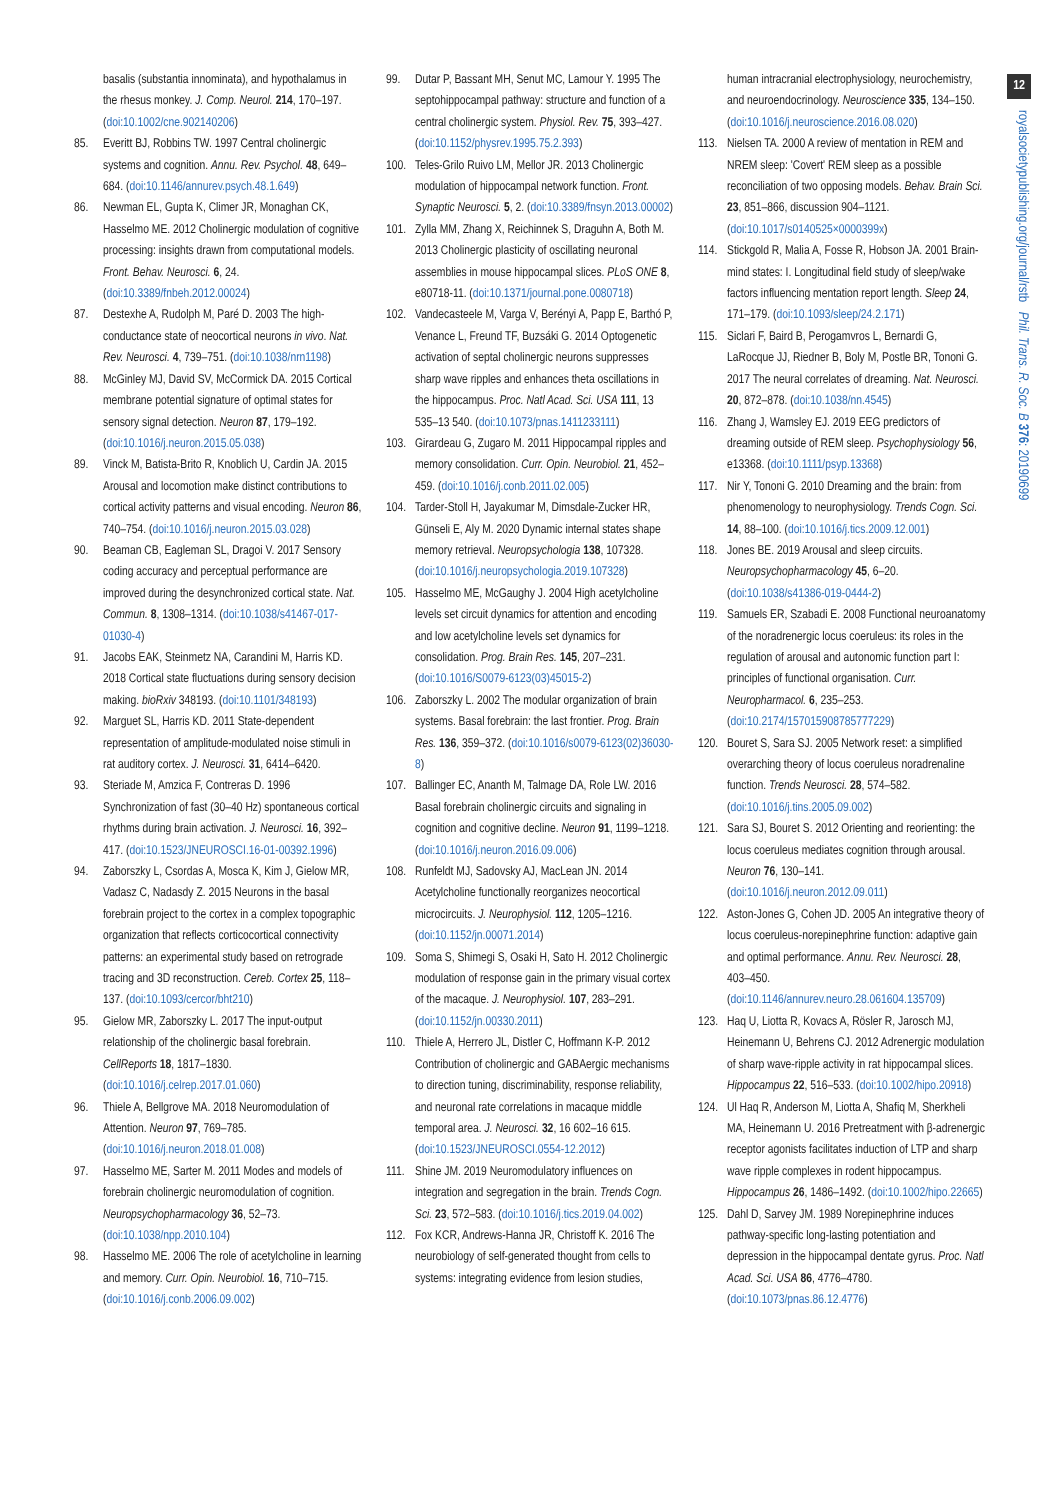12
royalsocietypublishing.org/journal/rstb Phil. Trans. R. Soc. B 376: 20190699
basalis (substantia innominata), and hypothalamus in the rhesus monkey. J. Comp. Neurol. 214, 170–197. (doi:10.1002/cne.902140206)
85. Everitt BJ, Robbins TW. 1997 Central cholinergic systems and cognition. Annu. Rev. Psychol. 48, 649–684. (doi:10.1146/annurev.psych.48.1.649)
86. Newman EL, Gupta K, Climer JR, Monaghan CK, Hasselmo ME. 2012 Cholinergic modulation of cognitive processing: insights drawn from computational models. Front. Behav. Neurosci. 6, 24. (doi:10.3389/fnbeh.2012.00024)
87. Destexhe A, Rudolph M, Paré D. 2003 The high-conductance state of neocortical neurons in vivo. Nat. Rev. Neurosci. 4, 739–751. (doi:10.1038/nrn1198)
88. McGinley MJ, David SV, McCormick DA. 2015 Cortical membrane potential signature of optimal states for sensory signal detection. Neuron 87, 179–192. (doi:10.1016/j.neuron.2015.05.038)
89. Vinck M, Batista-Brito R, Knoblich U, Cardin JA. 2015 Arousal and locomotion make distinct contributions to cortical activity patterns and visual encoding. Neuron 86, 740–754. (doi:10.1016/j.neuron.2015.03.028)
90. Beaman CB, Eagleman SL, Dragoi V. 2017 Sensory coding accuracy and perceptual performance are improved during the desynchronized cortical state. Nat. Commun. 8, 1308–1314. (doi:10.1038/s41467-017-01030-4)
91. Jacobs EAK, Steinmetz NA, Carandini M, Harris KD. 2018 Cortical state fluctuations during sensory decision making. bioRxiv 348193. (doi:10.1101/348193)
92. Marguet SL, Harris KD. 2011 State-dependent representation of amplitude-modulated noise stimuli in rat auditory cortex. J. Neurosci. 31, 6414–6420.
93. Steriade M, Amzica F, Contreras D. 1996 Synchronization of fast (30–40 Hz) spontaneous cortical rhythms during brain activation. J. Neurosci. 16, 392–417. (doi:10.1523/JNEUROSCI.16-01-00392.1996)
94. Zaborszky L, Csordas A, Mosca K, Kim J, Gielow MR, Vadasz C, Nadasdy Z. 2015 Neurons in the basal forebrain project to the cortex in a complex topographic organization that reflects corticocortical connectivity patterns: an experimental study based on retrograde tracing and 3D reconstruction. Cereb. Cortex 25, 118–137. (doi:10.1093/cercor/bht210)
95. Gielow MR, Zaborszky L. 2017 The input-output relationship of the cholinergic basal forebrain. CellReports 18, 1817–1830. (doi:10.1016/j.celrep.2017.01.060)
96. Thiele A, Bellgrove MA. 2018 Neuromodulation of Attention. Neuron 97, 769–785. (doi:10.1016/j.neuron.2018.01.008)
97. Hasselmo ME, Sarter M. 2011 Modes and models of forebrain cholinergic neuromodulation of cognition. Neuropsychopharmacology 36, 52–73. (doi:10.1038/npp.2010.104)
98. Hasselmo ME. 2006 The role of acetylcholine in learning and memory. Curr. Opin. Neurobiol. 16, 710–715. (doi:10.1016/j.conb.2006.09.002)
99. Dutar P, Bassant MH, Senut MC, Lamour Y. 1995 The septohippocampal pathway: structure and function of a central cholinergic system. Physiol. Rev. 75, 393–427. (doi:10.1152/physrev.1995.75.2.393)
100. Teles-Grilo Ruivo LM, Mellor JR. 2013 Cholinergic modulation of hippocampal network function. Front. Synaptic Neurosci. 5, 2. (doi:10.3389/fnsyn.2013.00002)
101. Zylla MM, Zhang X, Reichinnek S, Draguhn A, Both M. 2013 Cholinergic plasticity of oscillating neuronal assemblies in mouse hippocampal slices. PLoS ONE 8, e80718-11. (doi:10.1371/journal.pone.0080718)
102. Vandecasteele M, Varga V, Berényi A, Papp E, Barthó P, Venance L, Freund TF, Buzsáki G. 2014 Optogenetic activation of septal cholinergic neurons suppresses sharp wave ripples and enhances theta oscillations in the hippocampus. Proc. Natl Acad. Sci. USA 111, 13 535–13 540. (doi:10.1073/pnas.1411233111)
103. Girardeau G, Zugaro M. 2011 Hippocampal ripples and memory consolidation. Curr. Opin. Neurobiol. 21, 452–459. (doi:10.1016/j.conb.2011.02.005)
104. Tarder-Stoll H, Jayakumar M, Dimsdale-Zucker HR, Günseli E, Aly M. 2020 Dynamic internal states shape memory retrieval. Neuropsychologia 138, 107328. (doi:10.1016/j.neuropsychologia.2019.107328)
105. Hasselmo ME, McGaughy J. 2004 High acetylcholine levels set circuit dynamics for attention and encoding and low acetylcholine levels set dynamics for consolidation. Prog. Brain Res. 145, 207–231. (doi:10.1016/S0079-6123(03)45015-2)
106. Zaborszky L. 2002 The modular organization of brain systems. Basal forebrain: the last frontier. Prog. Brain Res. 136, 359–372. (doi:10.1016/s0079-6123(02)36030-8)
107. Ballinger EC, Ananth M, Talmage DA, Role LW. 2016 Basal forebrain cholinergic circuits and signaling in cognition and cognitive decline. Neuron 91, 1199–1218. (doi:10.1016/j.neuron.2016.09.006)
108. Runfeldt MJ, Sadovsky AJ, MacLean JN. 2014 Acetylcholine functionally reorganizes neocortical microcircuits. J. Neurophysiol. 112, 1205–1216. (doi:10.1152/jn.00071.2014)
109. Soma S, Shimegi S, Osaki H, Sato H. 2012 Cholinergic modulation of response gain in the primary visual cortex of the macaque. J. Neurophysiol. 107, 283–291. (doi:10.1152/jn.00330.2011)
110. Thiele A, Herrero JL, Distler C, Hoffmann K-P. 2012 Contribution of cholinergic and GABAergic mechanisms to direction tuning, discriminability, response reliability, and neuronal rate correlations in macaque middle temporal area. J. Neurosci. 32, 16 602–16 615. (doi:10.1523/JNEUROSCI.0554-12.2012)
111. Shine JM. 2019 Neuromodulatory influences on integration and segregation in the brain. Trends Cogn. Sci. 23, 572–583. (doi:10.1016/j.tics.2019.04.002)
112. Fox KCR, Andrews-Hanna JR, Christoff K. 2016 The neurobiology of self-generated thought from cells to systems: integrating evidence from lesion studies,
human intracranial electrophysiology, neurochemistry, and neuroendocrinology. Neuroscience 335, 134–150. (doi:10.1016/j.neuroscience.2016.08.020)
113. Nielsen TA. 2000 A review of mentation in REM and NREM sleep: 'Covert' REM sleep as a possible reconciliation of two opposing models. Behav. Brain Sci. 23, 851–866, discussion 904–1121. (doi:10.1017/s0140525×0000399x)
114. Stickgold R, Malia A, Fosse R, Hobson JA. 2001 Brain-mind states: I. Longitudinal field study of sleep/wake factors influencing mentation report length. Sleep 24, 171–179. (doi:10.1093/sleep/24.2.171)
115. Siclari F, Baird B, Perogamvros L, Bernardi G, LaRocque JJ, Riedner B, Boly M, Postle BR, Tononi G. 2017 The neural correlates of dreaming. Nat. Neurosci. 20, 872–878. (doi:10.1038/nn.4545)
116. Zhang J, Wamsley EJ. 2019 EEG predictors of dreaming outside of REM sleep. Psychophysiology 56, e13368. (doi:10.1111/psyp.13368)
117. Nir Y, Tononi G. 2010 Dreaming and the brain: from phenomenology to neurophysiology. Trends Cogn. Sci. 14, 88–100. (doi:10.1016/j.tics.2009.12.001)
118. Jones BE. 2019 Arousal and sleep circuits. Neuropsychopharmacology 45, 6–20. (doi:10.1038/s41386-019-0444-2)
119. Samuels ER, Szabadi E. 2008 Functional neuroanatomy of the noradrenergic locus coeruleus: its roles in the regulation of arousal and autonomic function part I: principles of functional organisation. Curr. Neuropharmacol. 6, 235–253. (doi:10.2174/157015908785777229)
120. Bouret S, Sara SJ. 2005 Network reset: a simplified overarching theory of locus coeruleus noradrenaline function. Trends Neurosci. 28, 574–582. (doi:10.1016/j.tins.2005.09.002)
121. Sara SJ, Bouret S. 2012 Orienting and reorienting: the locus coeruleus mediates cognition through arousal. Neuron 76, 130–141. (doi:10.1016/j.neuron.2012.09.011)
122. Aston-Jones G, Cohen JD. 2005 An integrative theory of locus coeruleus-norepinephrine function: adaptive gain and optimal performance. Annu. Rev. Neurosci. 28, 403–450. (doi:10.1146/annurev.neuro.28.061604.135709)
123. Haq U, Liotta R, Kovacs A, Rösler R, Jarosch MJ, Heinemann U, Behrens CJ. 2012 Adrenergic modulation of sharp wave-ripple activity in rat hippocampal slices. Hippocampus 22, 516–533. (doi:10.1002/hipo.20918)
124. Ul Haq R, Anderson M, Liotta A, Shafiq M, Sherkheli MA, Heinemann U. 2016 Pretreatment with β-adrenergic receptor agonists facilitates induction of LTP and sharp wave ripple complexes in rodent hippocampus. Hippocampus 26, 1486–1492. (doi:10.1002/hipo.22665)
125. Dahl D, Sarvey JM. 1989 Norepinephrine induces pathway-specific long-lasting potentiation and depression in the hippocampal dentate gyrus. Proc. Natl Acad. Sci. USA 86, 4776–4780. (doi:10.1073/pnas.86.12.4776)